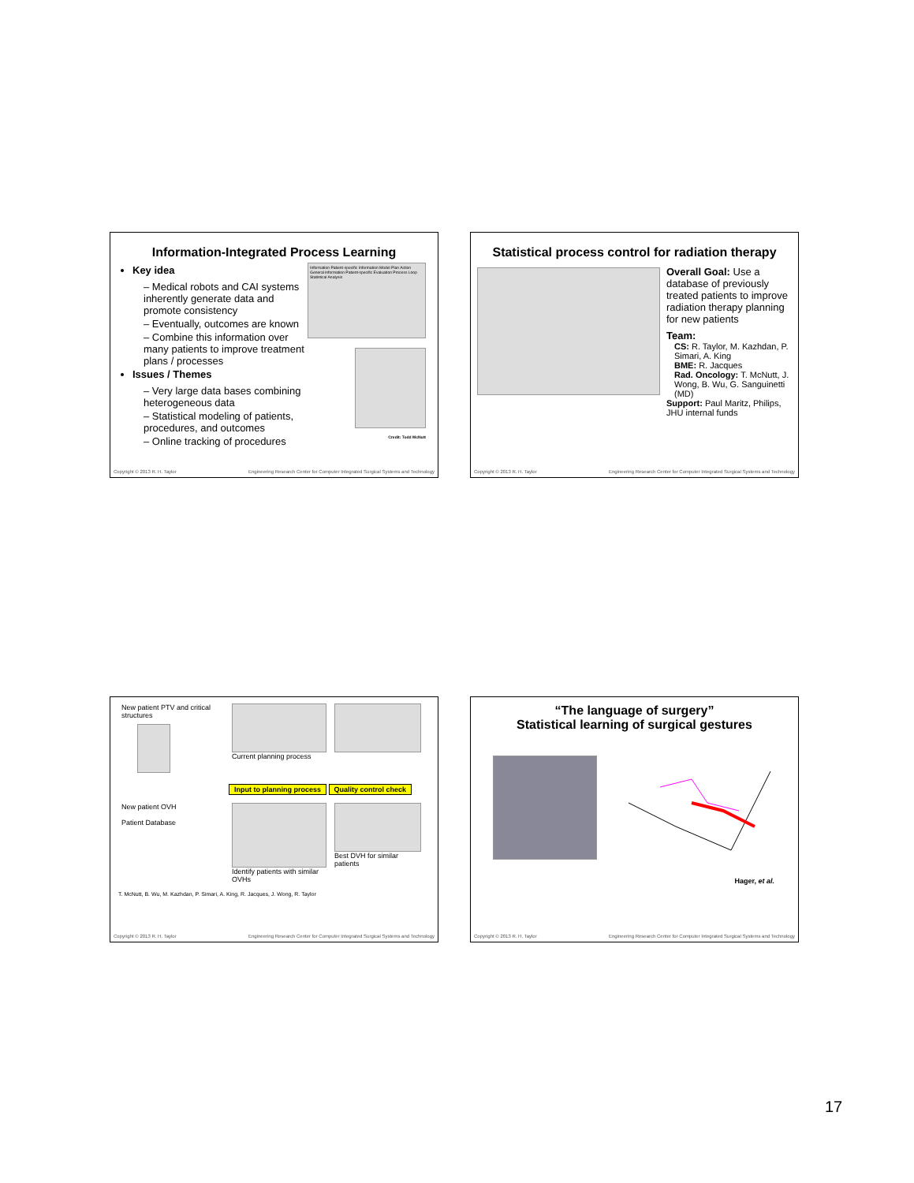Information-Integrated Process Learning
Key idea
– Medical robots and CAI systems inherently generate data and promote consistency
– Eventually, outcomes are known
– Combine this information over many patients to improve treatment plans / processes
Issues / Themes
– Very large data bases combining heterogeneous data
– Statistical modeling of patients, procedures, and outcomes
– Online tracking of procedures
Information Patient-specific Information Model Plan Action General information Patient-specific Evaluation Process Loop Statistical Analysis
Credit: Todd McNutt
Copyright © 2013 R. H. Taylor Engineering Research Center for Computer Integrated Surgical Systems and Technology
Statistical process control for radiation therapy
Overall Goal: Use a database of previously treated patients to improve radiation therapy planning for new patients
Team:
CS: R. Taylor, M. Kazhdan, P. Simari, A. King
BME: R. Jacques
Rad. Oncology: T. McNutt, J. Wong, B. Wu, G. Sanguinetti (MD)
Support: Paul Maritz, Philips, JHU internal funds
Copyright © 2013 R. H. Taylor Engineering Research Center for Computer Integrated Surgical Systems and Technology
New patient PTV and critical structures
Current planning process
Input to planning process Quality control check
New patient OVH
Patient Database
Identify patients with similar OVHs
Best DVH for similar patients
T. McNutt, B. Wu, M. Kazhdan, P. Simari, A. King, R. Jacques, J. Wong, R. Taylor
Copyright © 2013 R. H. Taylor Engineering Research Center for Computer Integrated Surgical Systems and Technology
“The language of surgery”
Statistical learning of surgical gestures
Hager, et al.
Copyright © 2013 R. H. Taylor Engineering Research Center for Computer Integrated Surgical Systems and Technology
17